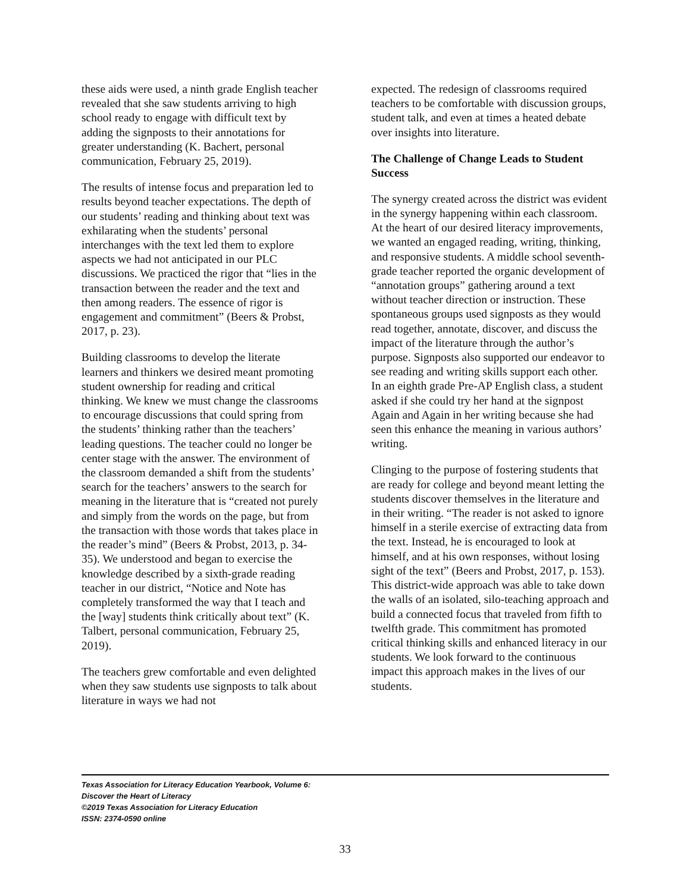these aids were used, a ninth grade English teacher revealed that she saw students arriving to high school ready to engage with difficult text by adding the signposts to their annotations for greater understanding (K. Bachert, personal communication, February 25, 2019).
The results of intense focus and preparation led to results beyond teacher expectations. The depth of our students’ reading and thinking about text was exhilarating when the students’ personal interchanges with the text led them to explore aspects we had not anticipated in our PLC discussions. We practiced the rigor that “lies in the transaction between the reader and the text and then among readers. The essence of rigor is engagement and commitment” (Beers & Probst, 2017, p. 23).
Building classrooms to develop the literate learners and thinkers we desired meant promoting student ownership for reading and critical thinking. We knew we must change the classrooms to encourage discussions that could spring from the students’ thinking rather than the teachers’ leading questions. The teacher could no longer be center stage with the answer. The environment of the classroom demanded a shift from the students’ search for the teachers’ answers to the search for meaning in the literature that is “created not purely and simply from the words on the page, but from the transaction with those words that takes place in the reader’s mind” (Beers & Probst, 2013, p. 34-35). We understood and began to exercise the knowledge described by a sixth-grade reading teacher in our district, “Notice and Note has completely transformed the way that I teach and the [way] students think critically about text” (K. Talbert, personal communication, February 25, 2019).
The teachers grew comfortable and even delighted when they saw students use signposts to talk about literature in ways we had not
expected. The redesign of classrooms required teachers to be comfortable with discussion groups, student talk, and even at times a heated debate over insights into literature.
The Challenge of Change Leads to Student Success
The synergy created across the district was evident in the synergy happening within each classroom. At the heart of our desired literacy improvements, we wanted an engaged reading, writing, thinking, and responsive students. A middle school seventh-grade teacher reported the organic development of “annotation groups” gathering around a text without teacher direction or instruction. These spontaneous groups used signposts as they would read together, annotate, discover, and discuss the impact of the literature through the author’s purpose. Signposts also supported our endeavor to see reading and writing skills support each other. In an eighth grade Pre-AP English class, a student asked if she could try her hand at the signpost Again and Again in her writing because she had seen this enhance the meaning in various authors’ writing.
Clinging to the purpose of fostering students that are ready for college and beyond meant letting the students discover themselves in the literature and in their writing. “The reader is not asked to ignore himself in a sterile exercise of extracting data from the text. Instead, he is encouraged to look at himself, and at his own responses, without losing sight of the text” (Beers and Probst, 2017, p. 153). This district-wide approach was able to take down the walls of an isolated, silo-teaching approach and build a connected focus that traveled from fifth to twelfth grade. This commitment has promoted critical thinking skills and enhanced literacy in our students. We look forward to the continuous impact this approach makes in the lives of our students.
Texas Association for Literacy Education Yearbook, Volume 6:
Discover the Heart of Literacy
©2019 Texas Association for Literacy Education
ISSN: 2374-0590 online
33